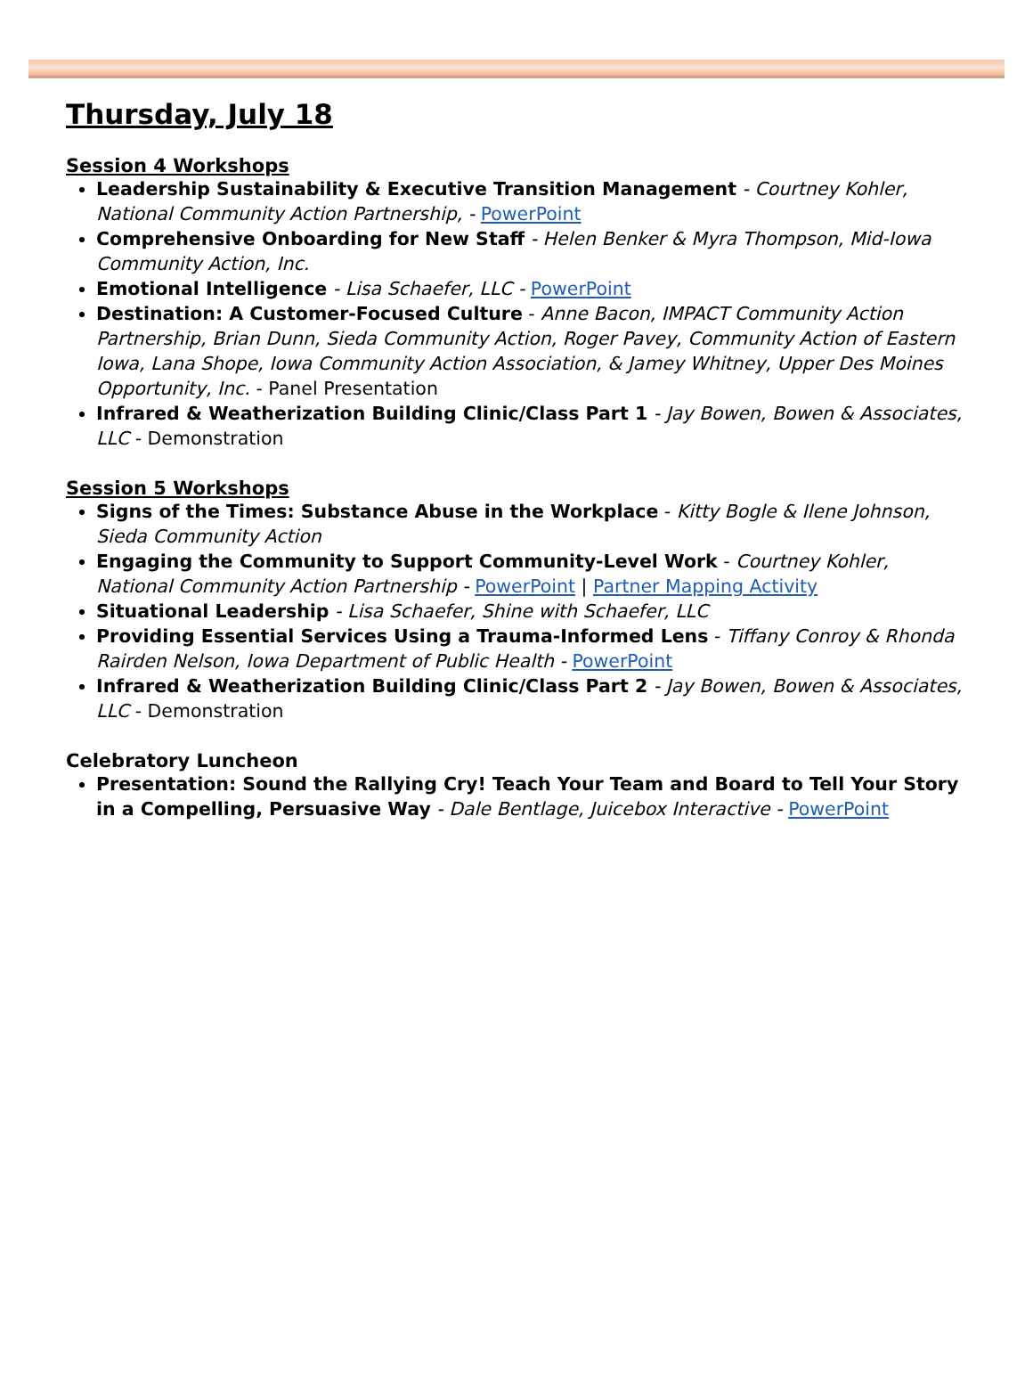Thursday, July 18
Session 4 Workshops
Leadership Sustainability & Executive Transition Management - Courtney Kohler, National Community Action Partnership, - PowerPoint
Comprehensive Onboarding for New Staff - Helen Benker & Myra Thompson, Mid-Iowa Community Action, Inc.
Emotional Intelligence - Lisa Schaefer, LLC - PowerPoint
Destination: A Customer-Focused Culture - Anne Bacon, IMPACT Community Action Partnership, Brian Dunn, Sieda Community Action, Roger Pavey, Community Action of Eastern Iowa, Lana Shope, Iowa Community Action Association, & Jamey Whitney, Upper Des Moines Opportunity, Inc. - Panel Presentation
Infrared & Weatherization Building Clinic/Class Part 1 - Jay Bowen, Bowen & Associates, LLC - Demonstration
Session 5 Workshops
Signs of the Times: Substance Abuse in the Workplace - Kitty Bogle & Ilene Johnson, Sieda Community Action
Engaging the Community to Support Community-Level Work - Courtney Kohler, National Community Action Partnership - PowerPoint | Partner Mapping Activity
Situational Leadership - Lisa Schaefer, Shine with Schaefer, LLC
Providing Essential Services Using a Trauma-Informed Lens - Tiffany Conroy & Rhonda Rairden Nelson, Iowa Department of Public Health - PowerPoint
Infrared & Weatherization Building Clinic/Class Part 2 - Jay Bowen, Bowen & Associates, LLC - Demonstration
Celebratory Luncheon
Presentation: Sound the Rallying Cry! Teach Your Team and Board to Tell Your Story in a Compelling, Persuasive Way - Dale Bentlage, Juicebox Interactive - PowerPoint